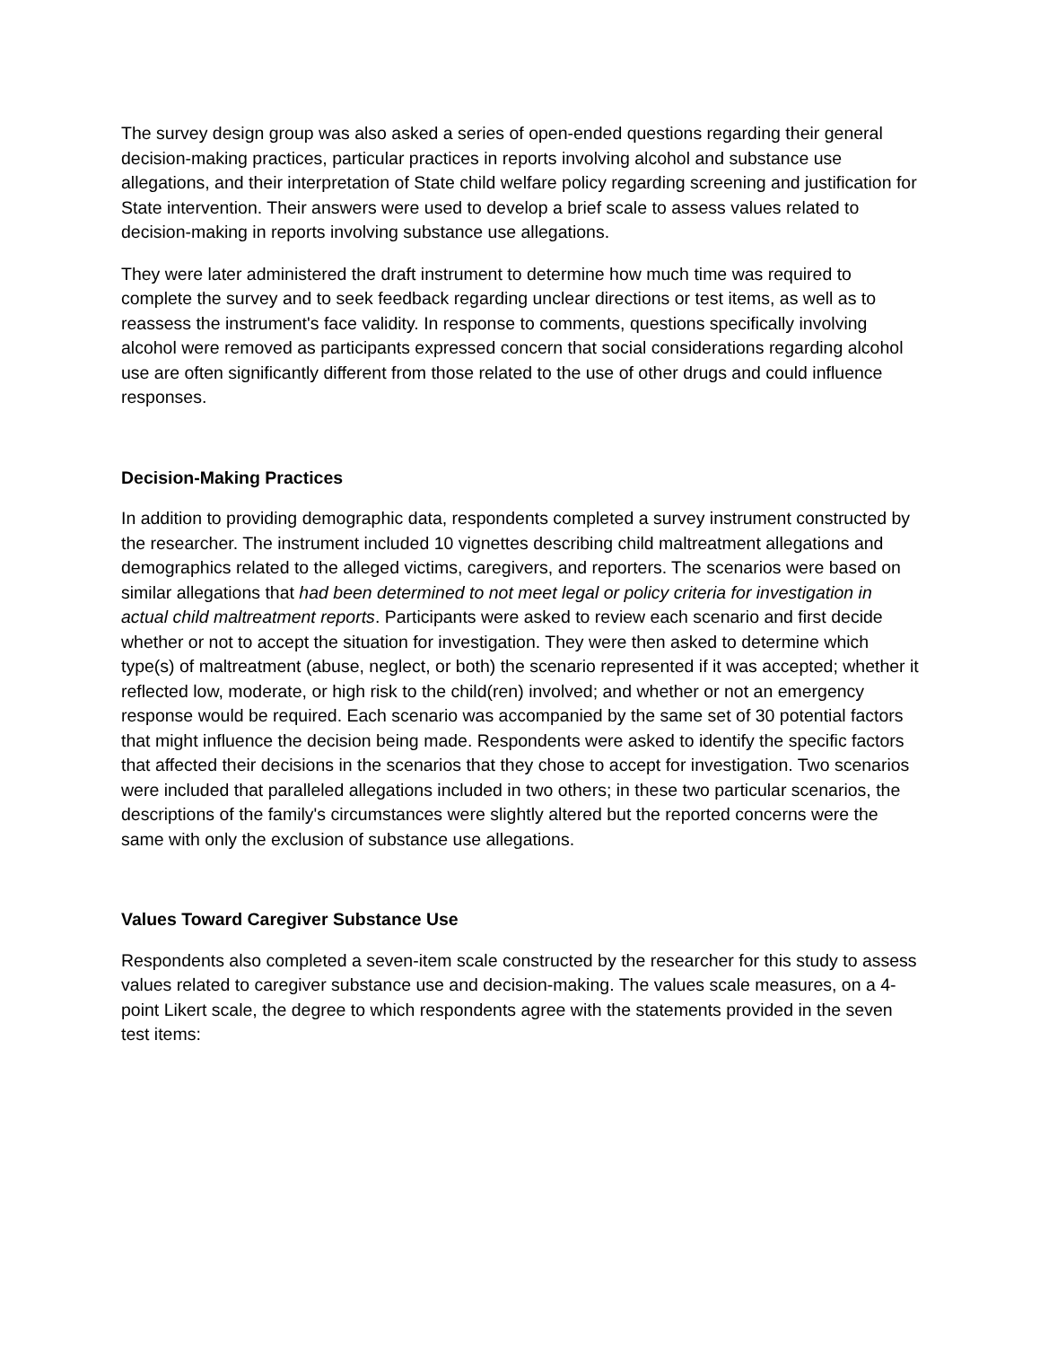The survey design group was also asked a series of open-ended questions regarding their general decision-making practices, particular practices in reports involving alcohol and substance use allegations, and their interpretation of State child welfare policy regarding screening and justification for State intervention. Their answers were used to develop a brief scale to assess values related to decision-making in reports involving substance use allegations.
They were later administered the draft instrument to determine how much time was required to complete the survey and to seek feedback regarding unclear directions or test items, as well as to reassess the instrument's face validity. In response to comments, questions specifically involving alcohol were removed as participants expressed concern that social considerations regarding alcohol use are often significantly different from those related to the use of other drugs and could influence responses.
Decision-Making Practices
In addition to providing demographic data, respondents completed a survey instrument constructed by the researcher. The instrument included 10 vignettes describing child maltreatment allegations and demographics related to the alleged victims, caregivers, and reporters. The scenarios were based on similar allegations that had been determined to not meet legal or policy criteria for investigation in actual child maltreatment reports. Participants were asked to review each scenario and first decide whether or not to accept the situation for investigation. They were then asked to determine which type(s) of maltreatment (abuse, neglect, or both) the scenario represented if it was accepted; whether it reflected low, moderate, or high risk to the child(ren) involved; and whether or not an emergency response would be required. Each scenario was accompanied by the same set of 30 potential factors that might influence the decision being made. Respondents were asked to identify the specific factors that affected their decisions in the scenarios that they chose to accept for investigation. Two scenarios were included that paralleled allegations included in two others; in these two particular scenarios, the descriptions of the family's circumstances were slightly altered but the reported concerns were the same with only the exclusion of substance use allegations.
Values Toward Caregiver Substance Use
Respondents also completed a seven-item scale constructed by the researcher for this study to assess values related to caregiver substance use and decision-making. The values scale measures, on a 4-point Likert scale, the degree to which respondents agree with the statements provided in the seven test items: